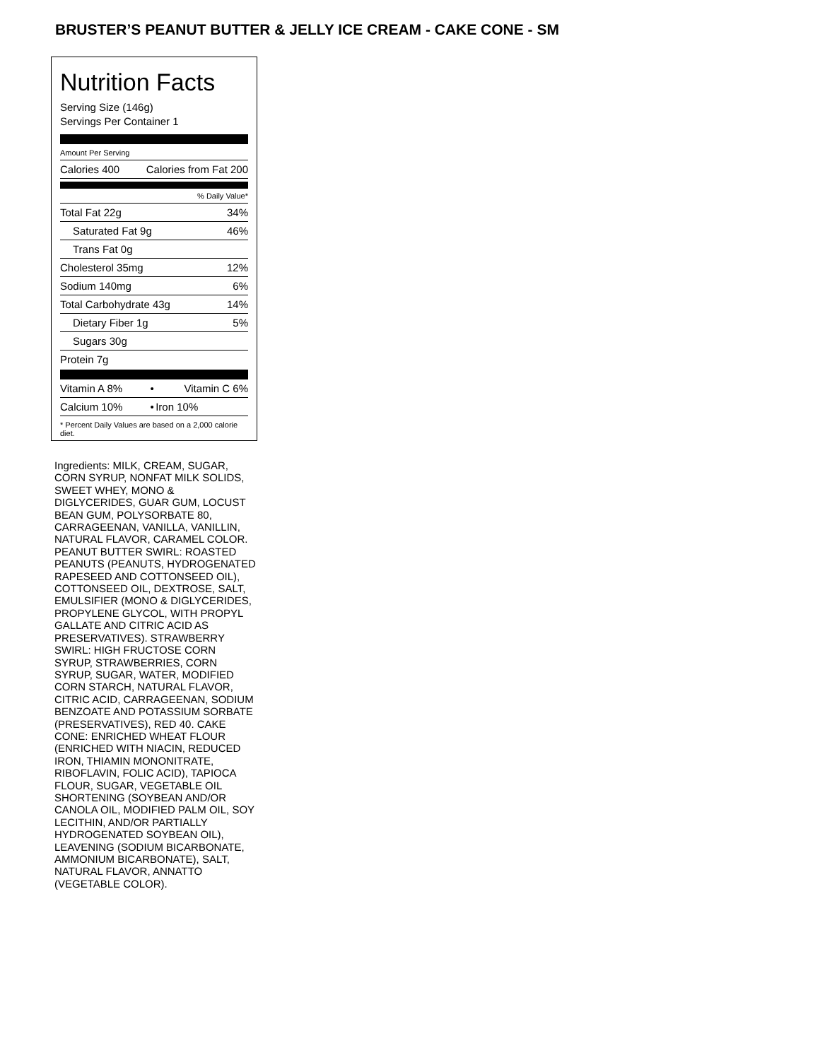BRUSTER’S PEANUT BUTTER & JELLY ICE CREAM - CAKE CONE - SM
Nutrition Facts
Serving Size (146g)
Servings Per Container 1
Amount Per Serving
| Calories 400 | Calories from Fat 200 |
| | % Daily Value* |
| Total Fat 22g | 34% |
| Saturated Fat 9g | 46% |
| Trans Fat 0g | |
| Cholesterol 35mg | 12% |
| Sodium 140mg | 6% |
| Total Carbohydrate 43g | 14% |
| Dietary Fiber 1g | 5% |
| Sugars 30g | |
| Protein 7g | |
| Vitamin A 8% | • | Vitamin C 6% |
| Calcium 10% | • | Iron 10% |
* Percent Daily Values are based on a 2,000 calorie diet.
Ingredients: MILK, CREAM, SUGAR, CORN SYRUP, NONFAT MILK SOLIDS, SWEET WHEY, MONO & DIGLYCERIDES, GUAR GUM, LOCUST BEAN GUM, POLYSORBATE 80, CARRAGEENAN, VANILLA, VANILLIN, NATURAL FLAVOR, CARAMEL COLOR. PEANUT BUTTER SWIRL: ROASTED PEANUTS (PEANUTS, HYDROGENATED RAPESEED AND COTTONSEED OIL), COTTONSEED OIL, DEXTROSE, SALT, EMULSIFIER (MONO & DIGLYCERIDES, PROPYLENE GLYCOL, WITH PROPYL GALLATE AND CITRIC ACID AS PRESERVATIVES). STRAWBERRY SWIRL: HIGH FRUCTOSE CORN SYRUP, STRAWBERRIES, CORN SYRUP, SUGAR, WATER, MODIFIED CORN STARCH, NATURAL FLAVOR, CITRIC ACID, CARRAGEENAN, SODIUM BENZOATE AND POTASSIUM SORBATE (PRESERVATIVES), RED 40. CAKE CONE: ENRICHED WHEAT FLOUR (ENRICHED WITH NIACIN, REDUCED IRON, THIAMIN MONONITRATE, RIBOFLAVIN, FOLIC ACID), TAPIOCA FLOUR, SUGAR, VEGETABLE OIL SHORTENING (SOYBEAN AND/OR CANOLA OIL, MODIFIED PALM OIL, SOY LECITHIN, AND/OR PARTIALLY HYDROGENATED SOYBEAN OIL), LEAVENING (SODIUM BICARBONATE, AMMONIUM BICARBONATE), SALT, NATURAL FLAVOR, ANNATTO (VEGETABLE COLOR).